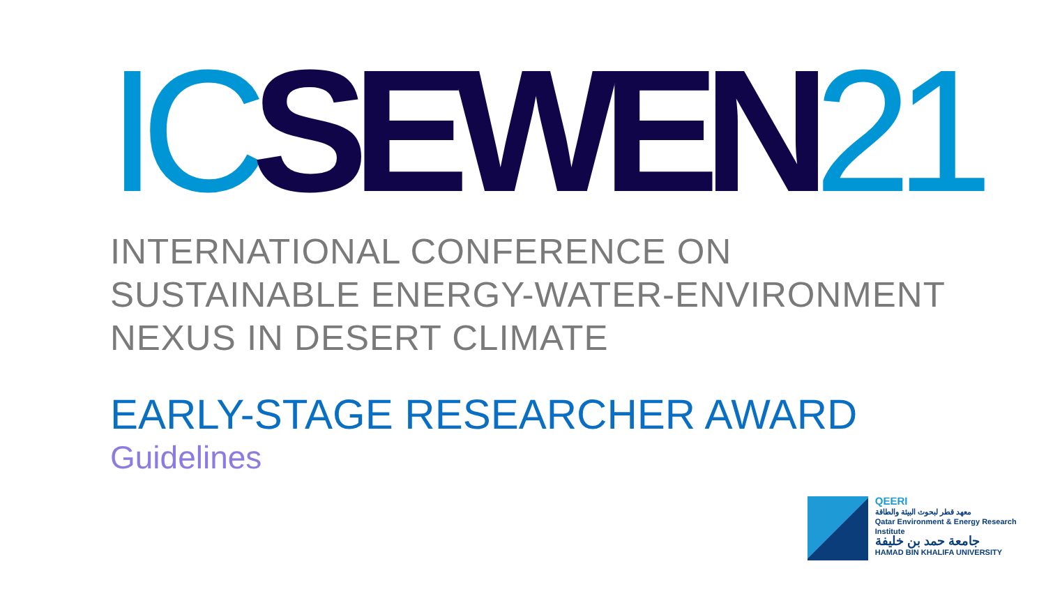IC SEWEN 21
INTERNATIONAL CONFERENCE ON
SUSTAINABLE ENERGY-WATER-ENVIRONMENT
NEXUS IN DESERT CLIMATE
EARLY-STAGE RESEARCHER AWARD
Guidelines
QEERI
معهد قطر لبحوث البيئة والطاقة
Qatar Environment & Energy Research Institute
جامعة حمد بن خليفة
HAMAD BIN KHALIFA UNIVERSITY